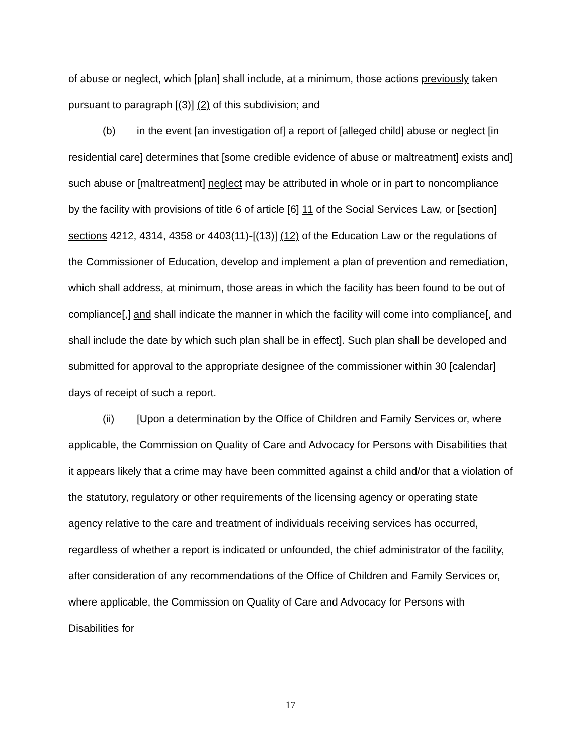of abuse or neglect, which [plan] shall include, at a minimum, those actions previously taken pursuant to paragraph [(3)] (2) of this subdivision; and
(b) in the event [an investigation of] a report of [alleged child] abuse or neglect [in residential care] determines that [some credible evidence of abuse or maltreatment] exists and] such abuse or [maltreatment] neglect may be attributed in whole or in part to noncompliance by the facility with provisions of title 6 of article [6] 11 of the Social Services Law, or [section] sections 4212, 4314, 4358 or 4403(11)-[(13)] (12) of the Education Law or the regulations of the Commissioner of Education, develop and implement a plan of prevention and remediation, which shall address, at minimum, those areas in which the facility has been found to be out of compliance[,] and shall indicate the manner in which the facility will come into compliance[, and shall include the date by which such plan shall be in effect]. Such plan shall be developed and submitted for approval to the appropriate designee of the commissioner within 30 [calendar] days of receipt of such a report.
(ii) [Upon a determination by the Office of Children and Family Services or, where applicable, the Commission on Quality of Care and Advocacy for Persons with Disabilities that it appears likely that a crime may have been committed against a child and/or that a violation of the statutory, regulatory or other requirements of the licensing agency or operating state agency relative to the care and treatment of individuals receiving services has occurred, regardless of whether a report is indicated or unfounded, the chief administrator of the facility, after consideration of any recommendations of the Office of Children and Family Services or, where applicable, the Commission on Quality of Care and Advocacy for Persons with Disabilities for
17